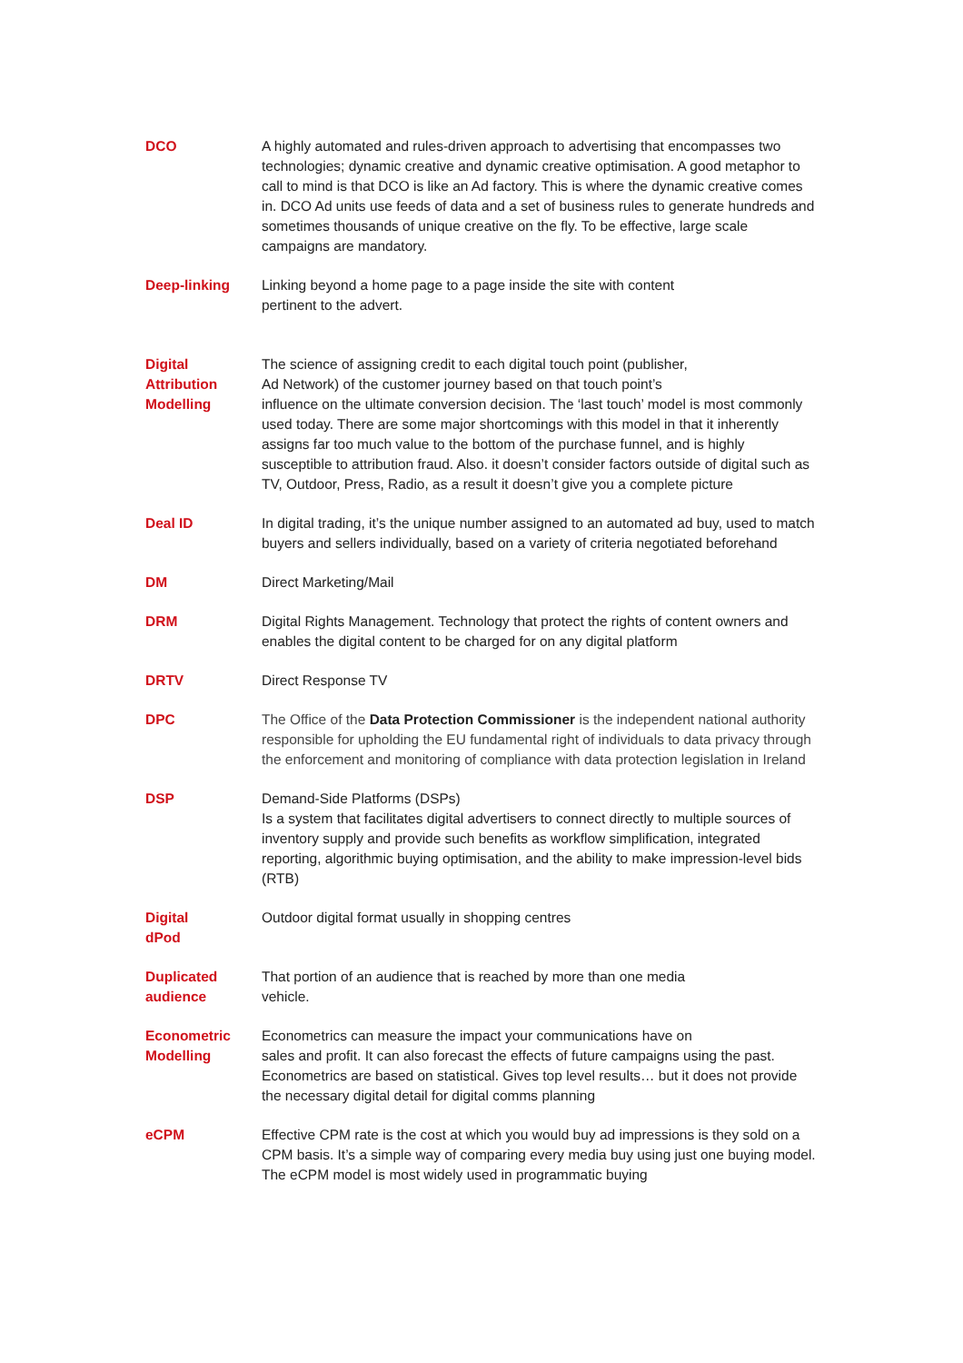DCO A highly automated and rules-driven approach to advertising that encompasses two technologies; dynamic creative and dynamic creative optimisation. A good metaphor to call to mind is that DCO is like an Ad factory. This is where the dynamic creative comes in. DCO Ad units use feeds of data and a set of business rules to generate hundreds and sometimes thousands of unique creative on the fly. To be effective, large scale campaigns are mandatory.
Deep-linking Linking beyond a home page to a page inside the site with content
pertinent to the advert.
Digital
Attribution
Modelling
The science of assigning credit to each digital touch point (publisher,
Ad Network) of the customer journey based on that touch point’s
influence on the ultimate conversion decision. The ‘last touch’ model is most commonly used today. There are some major shortcomings with this model in that it inherently assigns far too much value to the bottom of the purchase funnel, and is highly susceptible to attribution fraud. Also. it doesn’t consider factors outside of digital such as TV, Outdoor, Press, Radio, as a result it doesn’t give you a complete picture
Deal ID In digital trading, it’s the unique number assigned to an automated ad buy, used to match buyers and sellers individually, based on a variety of criteria negotiated beforehand
DM Direct Marketing/Mail
DRM Digital Rights Management. Technology that protect the rights of content owners and enables the digital content to be charged for on any digital platform
DRTV Direct Response TV
DPC The Office of the Data Protection Commissioner is the independent national authority responsible for upholding the EU fundamental right of individuals to data privacy through the enforcement and monitoring of compliance with data protection legislation in Ireland
DSP Demand-Side Platforms (DSPs)
Is a system that facilitates digital advertisers to connect directly to multiple sources of inventory supply and provide such benefits as workflow simplification, integrated reporting, algorithmic buying optimisation, and the ability to make impression-level bids (RTB)
Digital
dPod
Outdoor digital format usually in shopping centres
Duplicated
audience
That portion of an audience that is reached by more than one media
vehicle.
Econometric
Modelling
Econometrics can measure the impact your communications have on
sales and profit. It can also forecast the effects of future campaigns using the past. Econometrics are based on statistical. Gives top level results… but it does not provide the necessary digital detail for digital comms planning
eCPM Effective CPM rate is the cost at which you would buy ad impressions is they sold on a CPM basis. It’s a simple way of comparing every media buy using just one buying model. The eCPM model is most widely used in programmatic buying